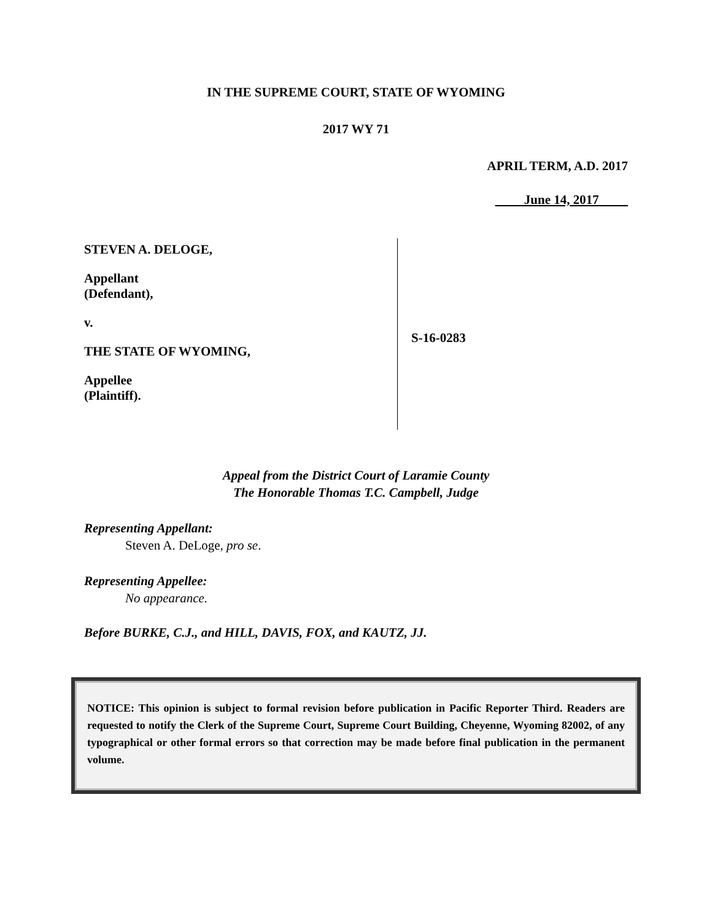IN THE SUPREME COURT, STATE OF WYOMING
2017 WY 71
APRIL TERM, A.D. 2017
June 14, 2017
STEVEN A. DELOGE,
Appellant
(Defendant),
v.
THE STATE OF WYOMING,
Appellee
(Plaintiff).
S-16-0283
Appeal from the District Court of Laramie County
The Honorable Thomas T.C. Campbell, Judge
Representing Appellant:
Steven A. DeLoge, pro se.
Representing Appellee:
No appearance.
Before BURKE, C.J., and HILL, DAVIS, FOX, and KAUTZ, JJ.
NOTICE: This opinion is subject to formal revision before publication in Pacific Reporter Third. Readers are requested to notify the Clerk of the Supreme Court, Supreme Court Building, Cheyenne, Wyoming 82002, of any typographical or other formal errors so that correction may be made before final publication in the permanent volume.